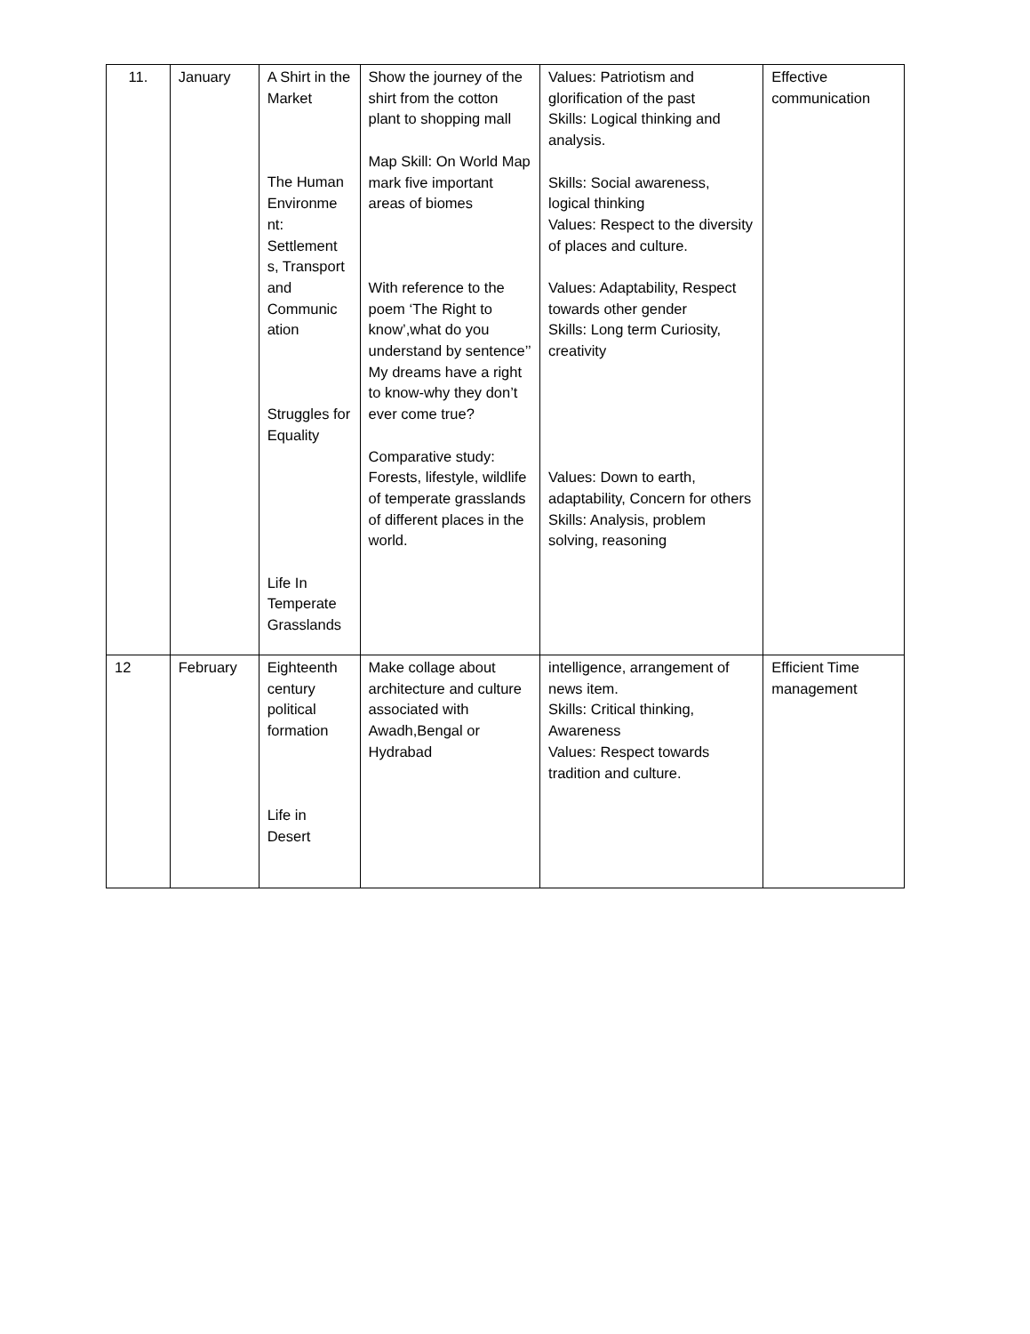| 11. | January | A Shirt in the Market The Human Environme nt: Settlement s, Transport and Communic ation Struggles for Equality Life In Temperate Grasslands | Show the journey of the shirt from the cotton plant to shopping mall Map Skill: On World Map mark five important areas of biomes With reference to the poem ‘The Right to know’,what do you understand by sentence’’ My dreams have a right to know-why they don’t ever come true? Comparative study: Forests, lifestyle, wildlife of temperate grasslands of different places in the world. | Values: Patriotism and glorification of the past Skills: Logical thinking and analysis. Skills: Social awareness, logical thinking Values: Respect to the diversity of places and culture. Values: Adaptability, Respect towards other gender Skills: Long term Curiosity, creativity Values: Down to earth, adaptability, Concern for others Skills: Analysis, problem solving, reasoning | Effective communication |
| 12 | February | Eighteenth century political formation Life in Desert | Make collage about architecture and culture associated with Awadh,Bengal or Hydrabad | intelligence, arrangement of news item. Skills: Critical thinking, Awareness Values: Respect towards tradition and culture. | Efficient Time management |